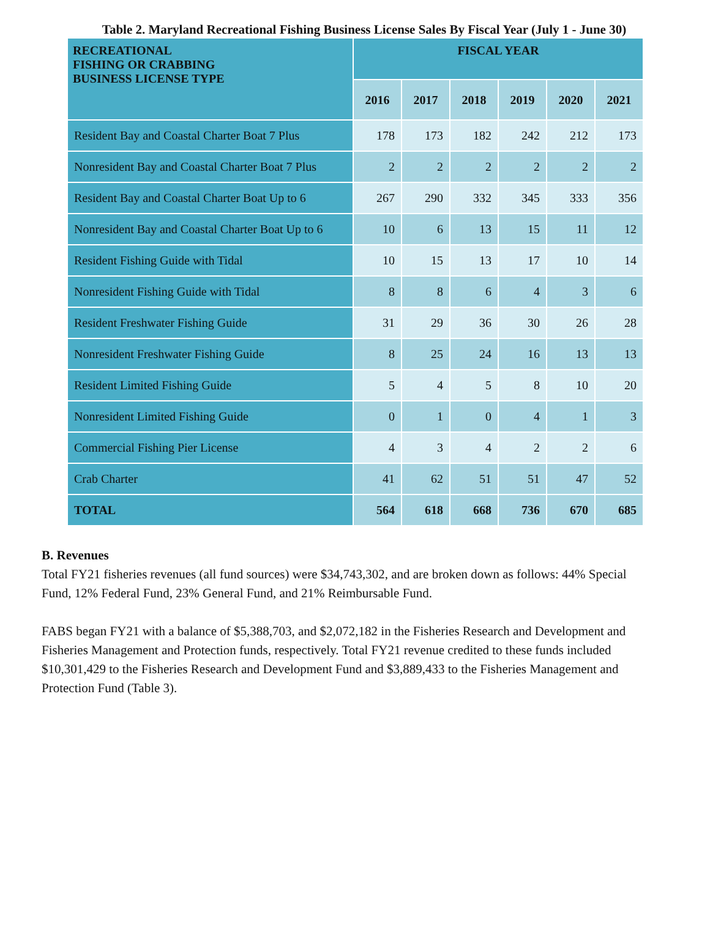Table 2. Maryland Recreational Fishing Business License Sales By Fiscal Year (July 1 - June 30)
| RECREATIONAL FISHING OR CRABBING BUSINESS LICENSE TYPE | FISCAL YEAR | | | | | |
| --- | --- | --- | --- | --- | --- | --- |
| | 2016 | 2017 | 2018 | 2019 | 2020 | 2021 |
| Resident Bay and Coastal Charter Boat 7 Plus | 178 | 173 | 182 | 242 | 212 | 173 |
| Nonresident Bay and Coastal Charter Boat 7 Plus | 2 | 2 | 2 | 2 | 2 | 2 |
| Resident Bay and Coastal Charter Boat Up to 6 | 267 | 290 | 332 | 345 | 333 | 356 |
| Nonresident Bay and Coastal Charter Boat Up to 6 | 10 | 6 | 13 | 15 | 11 | 12 |
| Resident Fishing Guide with Tidal | 10 | 15 | 13 | 17 | 10 | 14 |
| Nonresident Fishing Guide with Tidal | 8 | 8 | 6 | 4 | 3 | 6 |
| Resident Freshwater Fishing Guide | 31 | 29 | 36 | 30 | 26 | 28 |
| Nonresident Freshwater Fishing Guide | 8 | 25 | 24 | 16 | 13 | 13 |
| Resident Limited Fishing Guide | 5 | 4 | 5 | 8 | 10 | 20 |
| Nonresident Limited Fishing Guide | 0 | 1 | 0 | 4 | 1 | 3 |
| Commercial Fishing Pier License | 4 | 3 | 4 | 2 | 2 | 6 |
| Crab Charter | 41 | 62 | 51 | 51 | 47 | 52 |
| TOTAL | 564 | 618 | 668 | 736 | 670 | 685 |
B. Revenues
Total FY21 fisheries revenues (all fund sources) were $34,743,302, and are broken down as follows: 44% Special Fund, 12% Federal Fund, 23% General Fund, and 21% Reimbursable Fund.
FABS began FY21 with a balance of $5,388,703, and $2,072,182 in the Fisheries Research and Development and Fisheries Management and Protection funds, respectively. Total FY21 revenue credited to these funds included $10,301,429 to the Fisheries Research and Development Fund and $3,889,433 to the Fisheries Management and Protection Fund (Table 3).